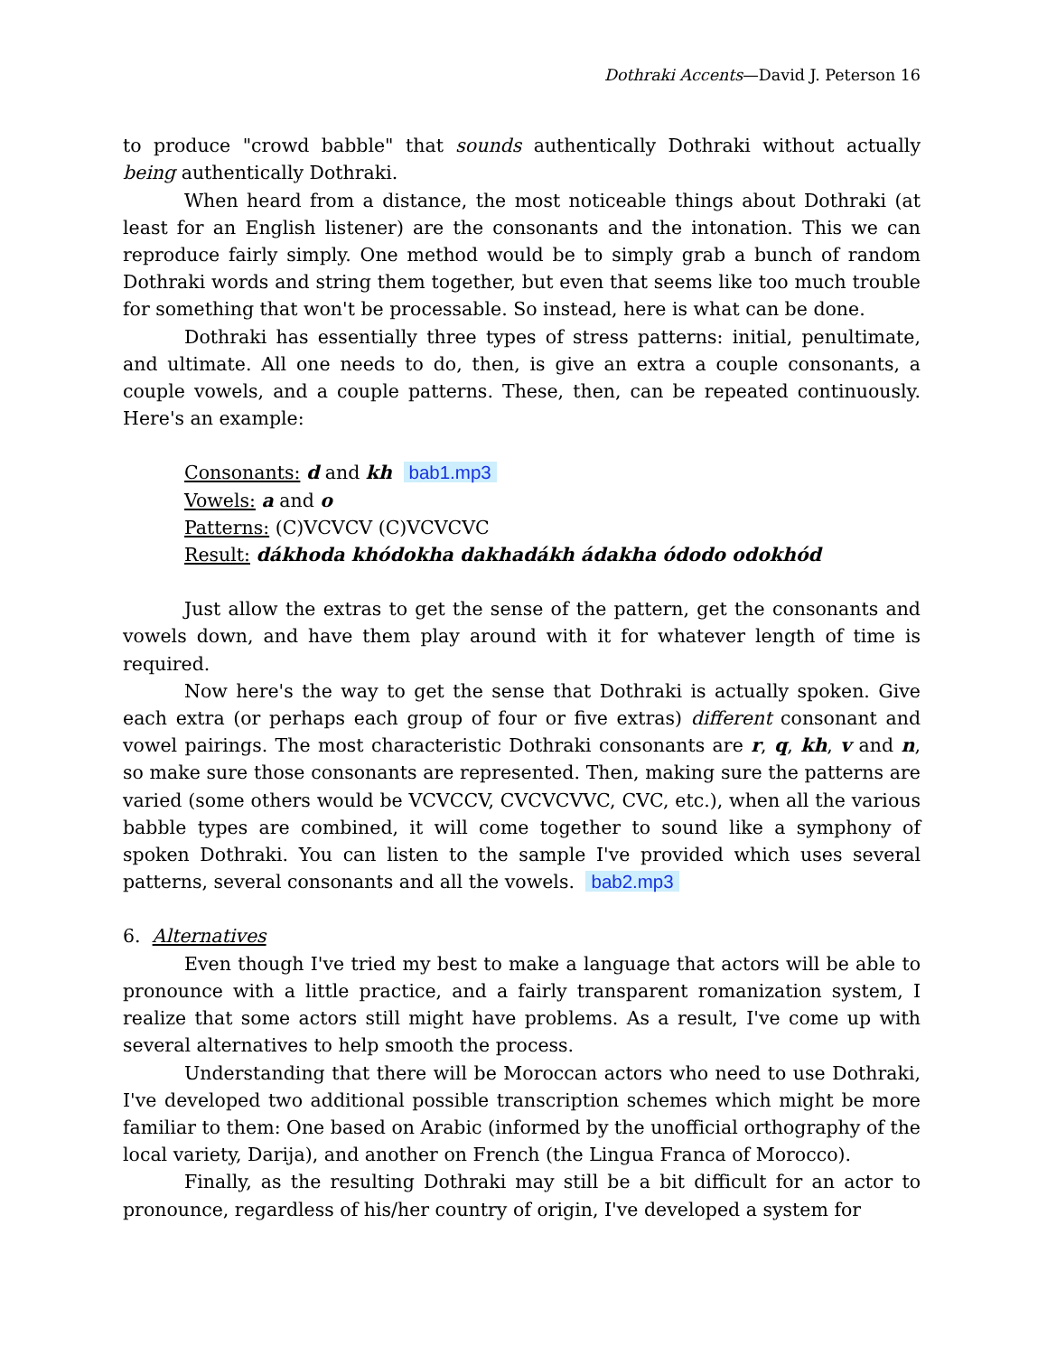Dothraki Accents—David J. Peterson 16
to produce "crowd babble" that sounds authentically Dothraki without actually being authentically Dothraki.
When heard from a distance, the most noticeable things about Dothraki (at least for an English listener) are the consonants and the intonation. This we can reproduce fairly simply. One method would be to simply grab a bunch of random Dothraki words and string them together, but even that seems like too much trouble for something that won't be processable. So instead, here is what can be done.
Dothraki has essentially three types of stress patterns: initial, penultimate, and ultimate. All one needs to do, then, is give an extra a couple consonants, a couple vowels, and a couple patterns. These, then, can be repeated continuously. Here's an example:
Consonants: d and kh bab1.mp3
Vowels: a and o
Patterns: (C)VCVCV (C)VCVCVC
Result: dákhoda khódokha dakhadákh ádakha ódodo odokhód
Just allow the extras to get the sense of the pattern, get the consonants and vowels down, and have them play around with it for whatever length of time is required.
Now here's the way to get the sense that Dothraki is actually spoken. Give each extra (or perhaps each group of four or five extras) different consonant and vowel pairings. The most characteristic Dothraki consonants are r, q, kh, v and n, so make sure those consonants are represented. Then, making sure the patterns are varied (some others would be VCVCCV, CVCVCVVC, CVC, etc.), when all the various babble types are combined, it will come together to sound like a symphony of spoken Dothraki. You can listen to the sample I've provided which uses several patterns, several consonants and all the vowels. bab2.mp3
6. Alternatives
Even though I've tried my best to make a language that actors will be able to pronounce with a little practice, and a fairly transparent romanization system, I realize that some actors still might have problems. As a result, I've come up with several alternatives to help smooth the process.
Understanding that there will be Moroccan actors who need to use Dothraki, I've developed two additional possible transcription schemes which might be more familiar to them: One based on Arabic (informed by the unofficial orthography of the local variety, Darija), and another on French (the Lingua Franca of Morocco).
Finally, as the resulting Dothraki may still be a bit difficult for an actor to pronounce, regardless of his/her country of origin, I've developed a system for